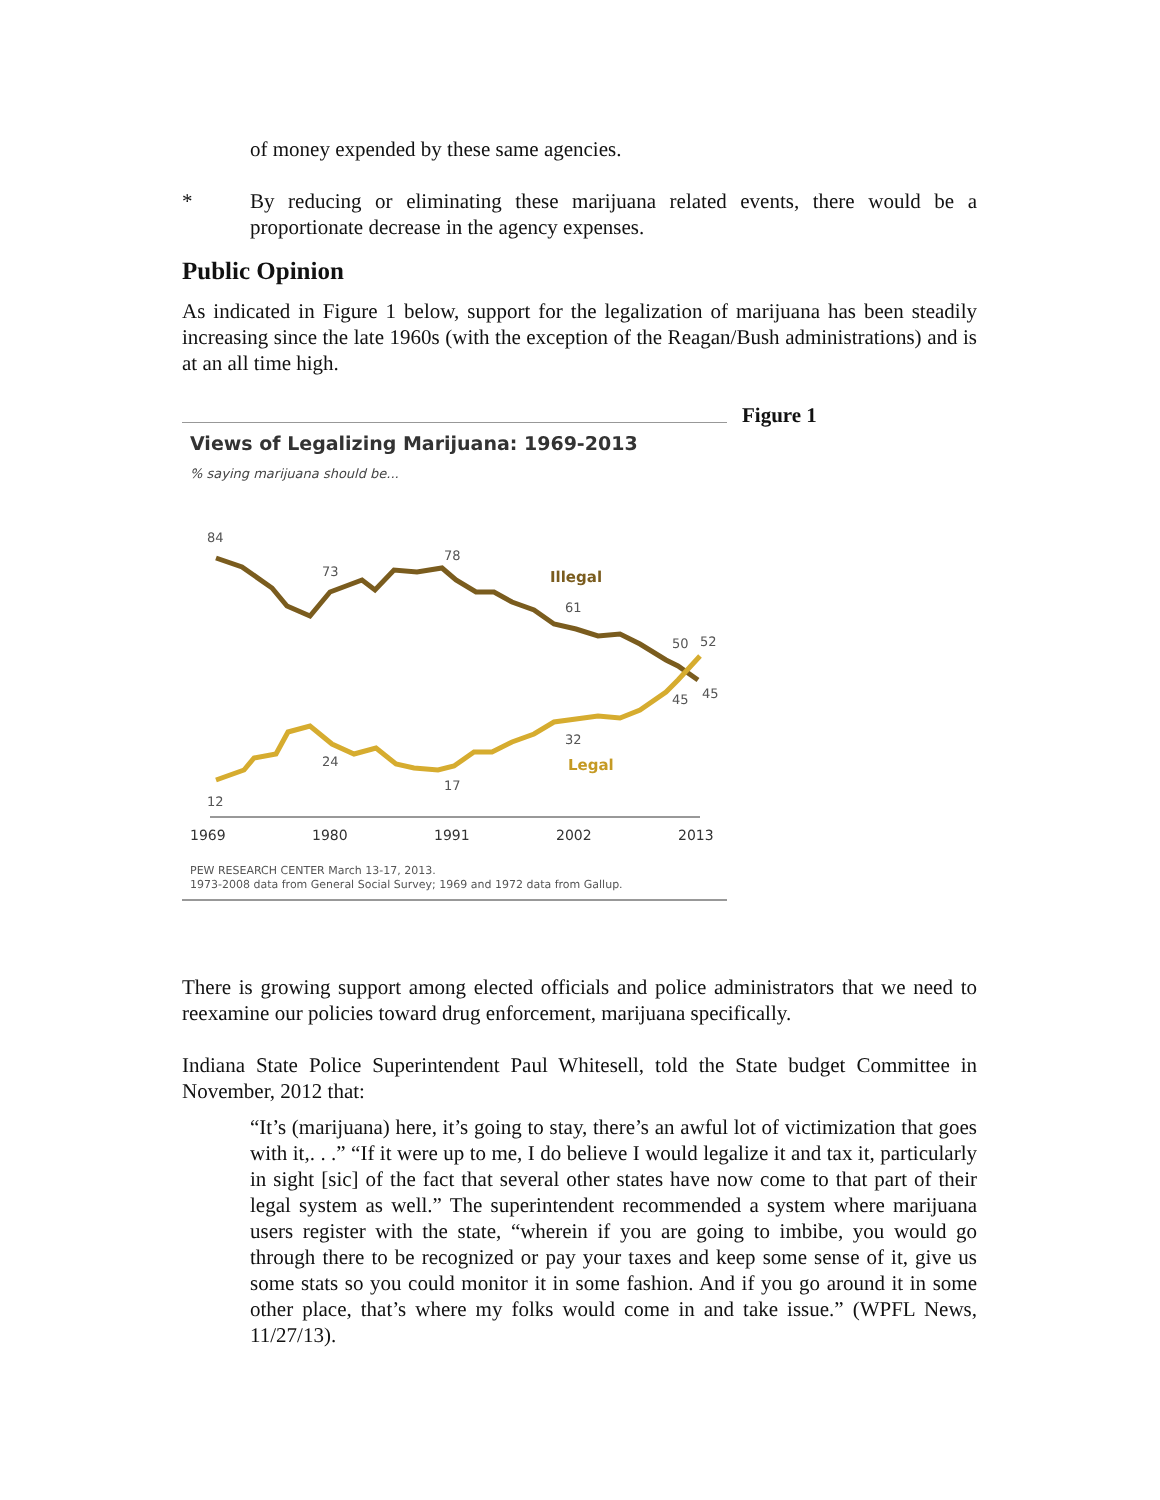of money expended by these same agencies.
* By reducing or eliminating these marijuana related events, there would be a proportionate decrease in the agency expenses.
Public Opinion
As indicated in Figure 1 below, support for the legalization of marijuana has been steadily increasing since the late 1960s (with the exception of the Reagan/Bush administrations) and is at an all time high.
Figure 1
Views of Legalizing Marijuana: 1969-2013
% saying marijuana should be...
84
73
78
61
50
52
45
45
24
17
32
12
Illegal
Legal
1969
1980
1991
2002
2013
PEW RESEARCH CENTER March 13-17, 2013.
1973-2008 data from General Social Survey; 1969 and 1972 data from Gallup.
There is growing support among elected officials and police administrators that we need to reexamine our policies toward drug enforcement, marijuana specifically.
Indiana State Police Superintendent Paul Whitesell, told the State budget Committee in November, 2012 that:
“It’s (marijuana) here, it’s going to stay, there’s an awful lot of victimization that goes with it,. . .” “If it were up to me, I do believe I would legalize it and tax it, particularly in sight [sic] of the fact that several other states have now come to that part of their legal system as well.” The superintendent recommended a system where marijuana users register with the state, “wherein if you are going to imbibe, you would go through there to be recognized or pay your taxes and keep some sense of it, give us some stats so you could monitor it in some fashion. And if you go around it in some other place, that’s where my folks would come in and take issue.” (WPFL News, 11/27/13).